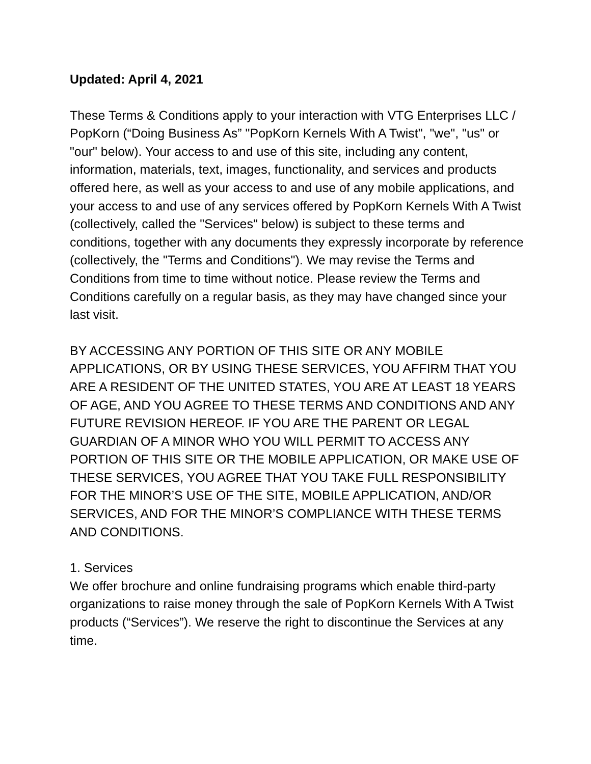Updated: April 4, 2021
These Terms & Conditions apply to your interaction with VTG Enterprises LLC / PopKorn (“Doing Business As” "PopKorn Kernels With A Twist", "we", "us" or "our" below). Your access to and use of this site, including any content, information, materials, text, images, functionality, and services and products offered here, as well as your access to and use of any mobile applications, and your access to and use of any services offered by PopKorn Kernels With A Twist (collectively, called the "Services" below) is subject to these terms and conditions, together with any documents they expressly incorporate by reference (collectively, the "Terms and Conditions"). We may revise the Terms and Conditions from time to time without notice. Please review the Terms and Conditions carefully on a regular basis, as they may have changed since your last visit.
BY ACCESSING ANY PORTION OF THIS SITE OR ANY MOBILE APPLICATIONS, OR BY USING THESE SERVICES, YOU AFFIRM THAT YOU ARE A RESIDENT OF THE UNITED STATES, YOU ARE AT LEAST 18 YEARS OF AGE, AND YOU AGREE TO THESE TERMS AND CONDITIONS AND ANY FUTURE REVISION HEREOF. IF YOU ARE THE PARENT OR LEGAL GUARDIAN OF A MINOR WHO YOU WILL PERMIT TO ACCESS ANY PORTION OF THIS SITE OR THE MOBILE APPLICATION, OR MAKE USE OF THESE SERVICES, YOU AGREE THAT YOU TAKE FULL RESPONSIBILITY FOR THE MINOR’S USE OF THE SITE, MOBILE APPLICATION, AND/OR SERVICES, AND FOR THE MINOR’S COMPLIANCE WITH THESE TERMS AND CONDITIONS.
1. Services
We offer brochure and online fundraising programs which enable third-party organizations to raise money through the sale of PopKorn Kernels With A Twist products (“Services”). We reserve the right to discontinue the Services at any time.